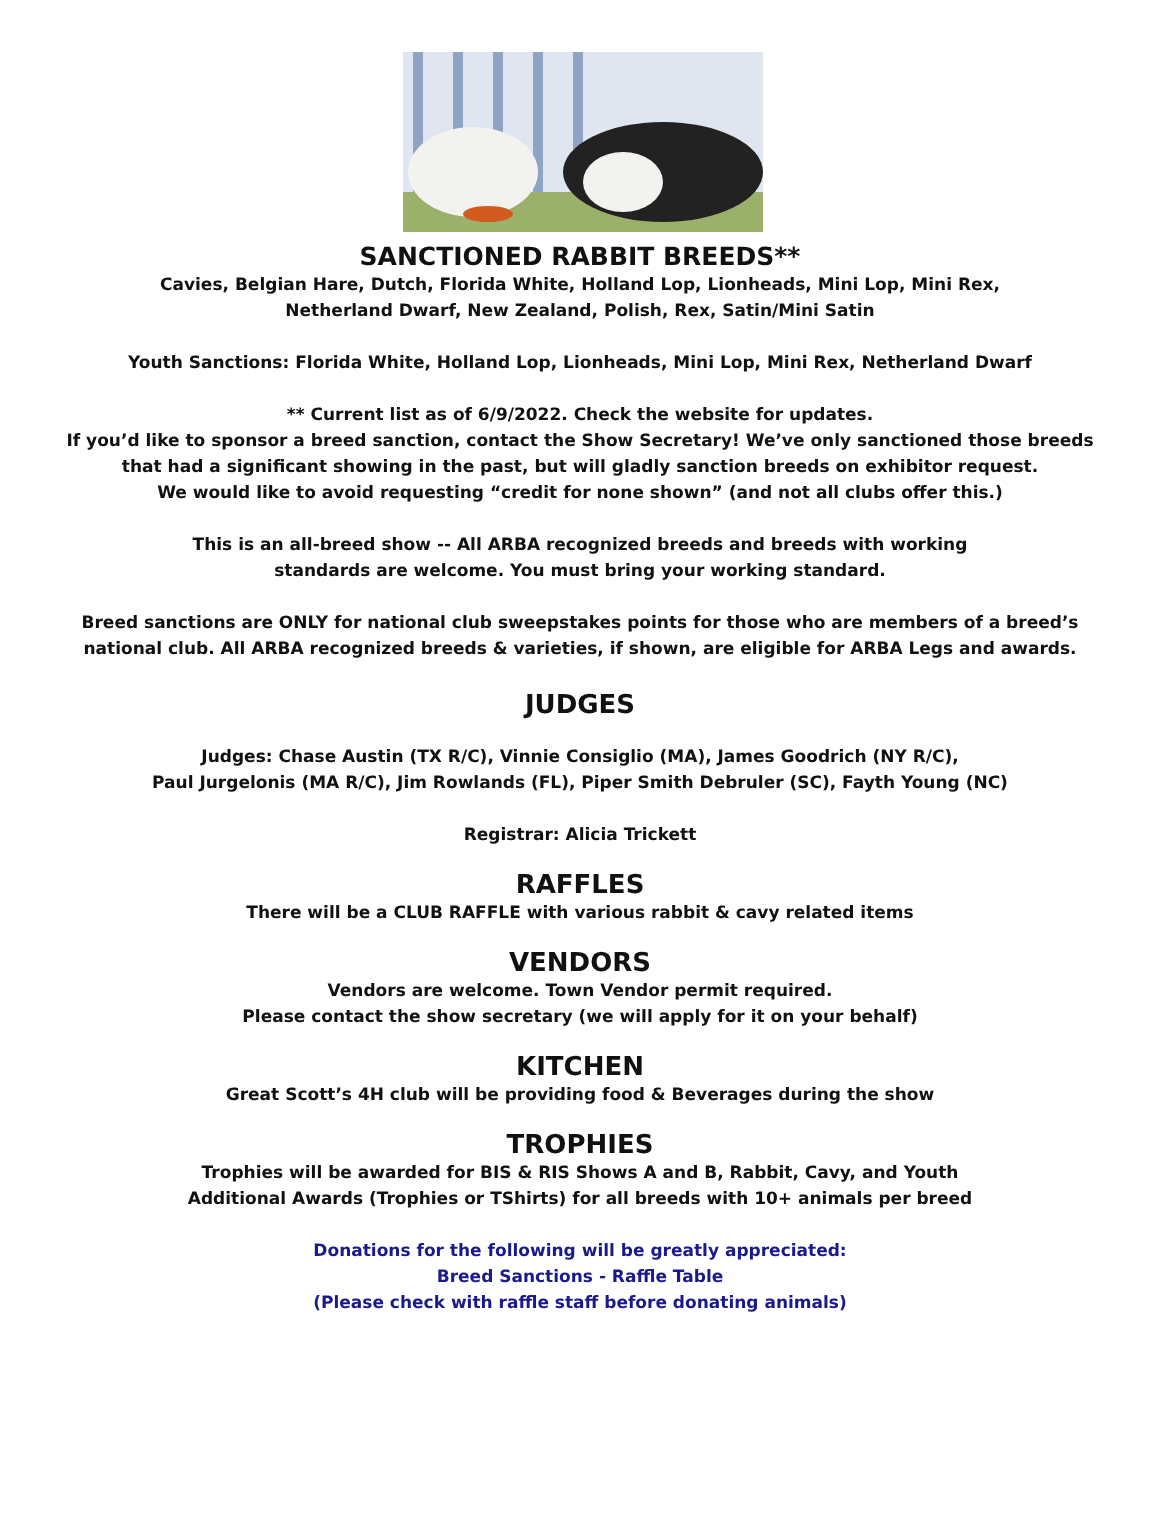SANCTIONED RABBIT BREEDS**
Cavies, Belgian Hare, Dutch, Florida White, Holland Lop, Lionheads, Mini Lop, Mini Rex,
Netherland Dwarf, New Zealand, Polish, Rex, Satin/Mini Satin
Youth Sanctions: Florida White, Holland Lop, Lionheads, Mini Lop, Mini Rex, Netherland Dwarf
** Current list as of 6/9/2022. Check the website for updates.
If you’d like to sponsor a breed sanction, contact the Show Secretary! We’ve only sanctioned those breeds
that had a significant showing in the past, but will gladly sanction breeds on exhibitor request.
We would like to avoid requesting “credit for none shown” (and not all clubs offer this.)
This is an all-breed show -- All ARBA recognized breeds and breeds with working
standards are welcome. You must bring your working standard.
Breed sanctions are ONLY for national club sweepstakes points for those who are members of a breed’s
national club. All ARBA recognized breeds & varieties, if shown, are eligible for ARBA Legs and awards.
JUDGES
Judges: Chase Austin (TX R/C), Vinnie Consiglio (MA), James Goodrich (NY R/C),
Paul Jurgelonis (MA R/C), Jim Rowlands (FL), Piper Smith Debruler (SC), Fayth Young (NC)
Registrar: Alicia Trickett
RAFFLES
There will be a CLUB RAFFLE with various rabbit & cavy related items
VENDORS
Vendors are welcome. Town Vendor permit required.
Please contact the show secretary (we will apply for it on your behalf)
KITCHEN
Great Scott’s 4H club will be providing food & Beverages during the show
TROPHIES
Trophies will be awarded for BIS & RIS Shows A and B, Rabbit, Cavy, and Youth
Additional Awards (Trophies or TShirts) for all breeds with 10+ animals per breed
Donations for the following will be greatly appreciated:
Breed Sanctions - Raffle Table
(Please check with raffle staff before donating animals)